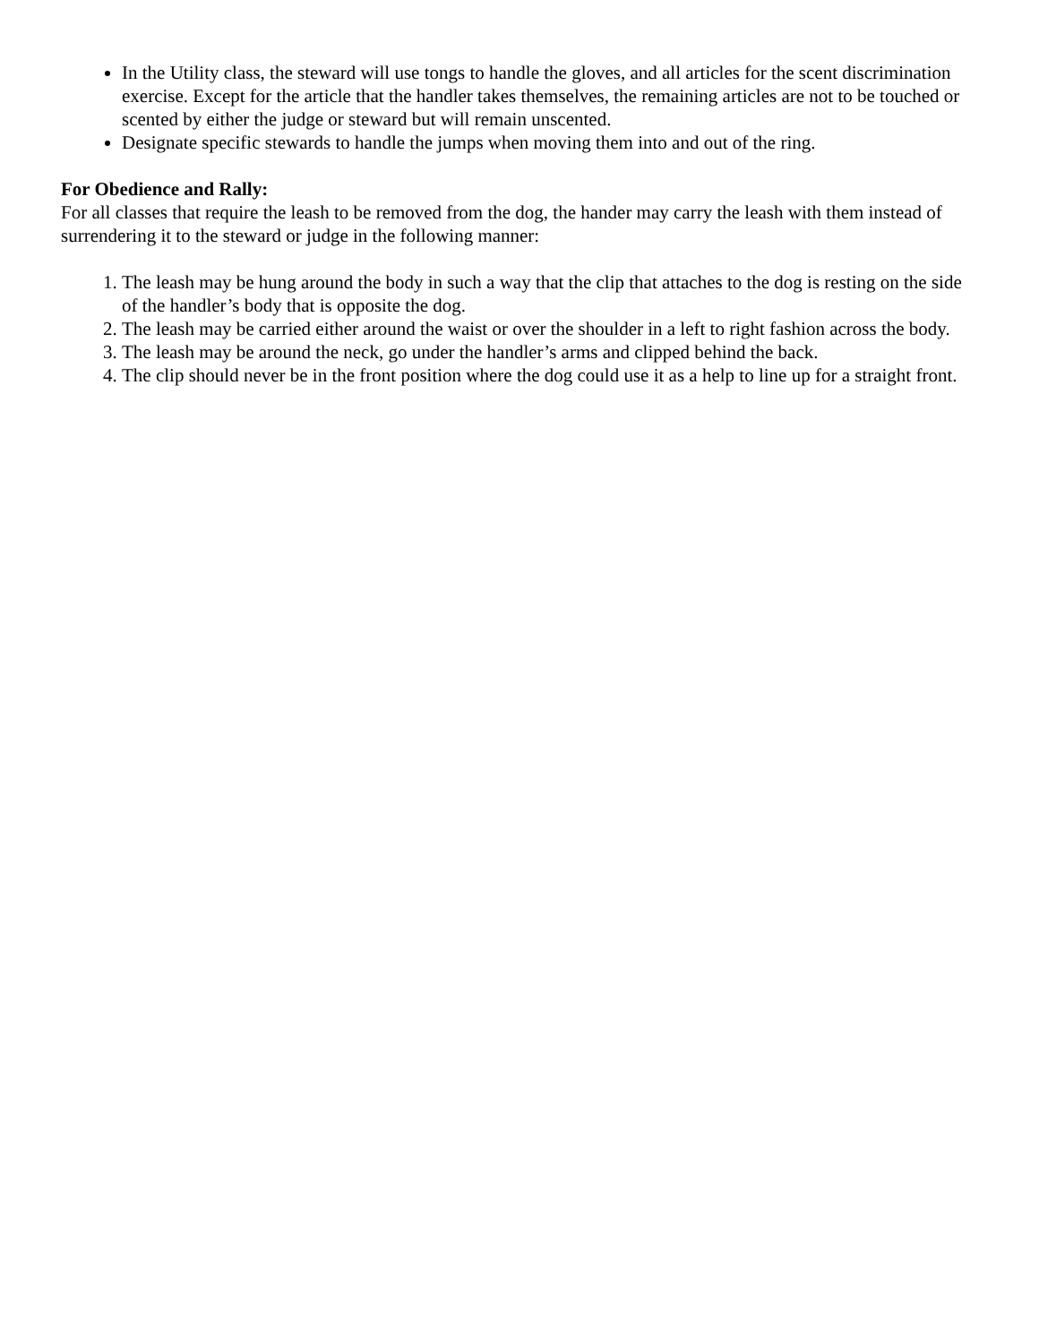In the Utility class, the steward will use tongs to handle the gloves, and all articles for the scent discrimination exercise. Except for the article that the handler takes themselves, the remaining articles are not to be touched or scented by either the judge or steward but will remain unscented.
Designate specific stewards to handle the jumps when moving them into and out of the ring.
For Obedience and Rally:
For all classes that require the leash to be removed from the dog, the hander may carry the leash with them instead of surrendering it to the steward or judge in the following manner:
1. The leash may be hung around the body in such a way that the clip that attaches to the dog is resting on the side of the handler’s body that is opposite the dog.
2. The leash may be carried either around the waist or over the shoulder in a left to right fashion across the body.
3. The leash may be around the neck, go under the handler’s arms and clipped behind the back.
4. The clip should never be in the front position where the dog could use it as a help to line up for a straight front.